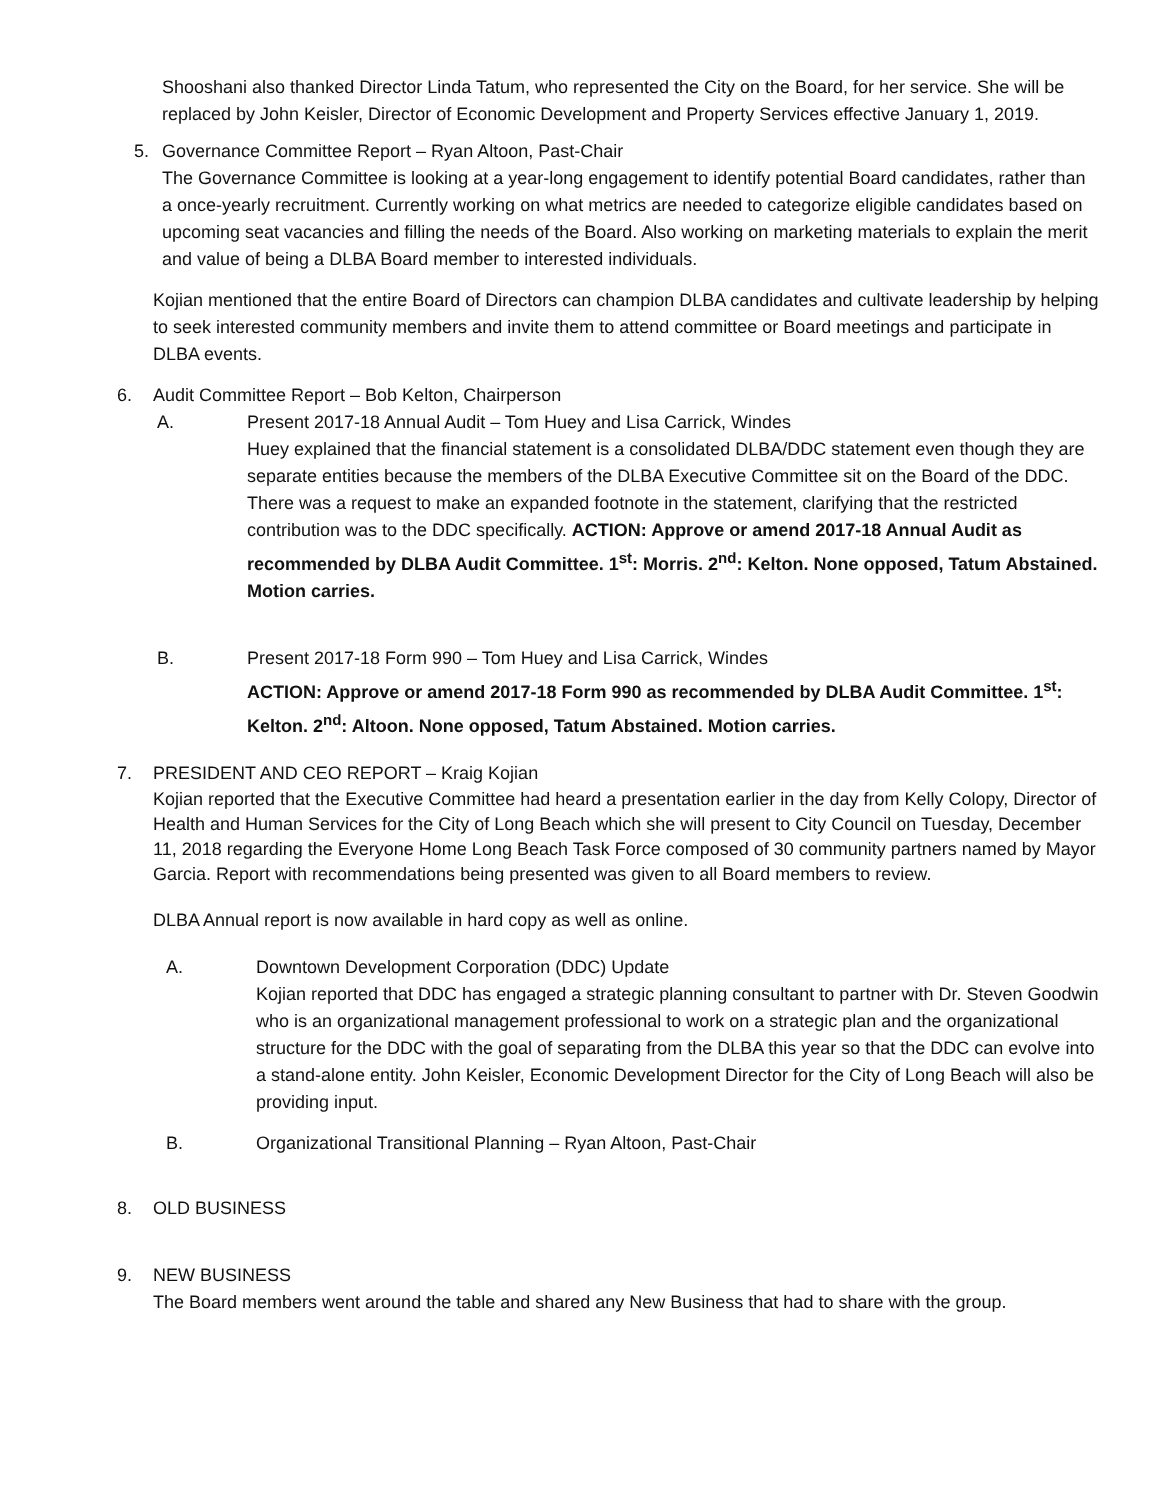Shooshani also thanked Director Linda Tatum, who represented the City on the Board, for her service. She will be replaced by John Keisler, Director of Economic Development and Property Services effective January 1, 2019.
5. Governance Committee Report – Ryan Altoon, Past-Chair
The Governance Committee is looking at a year-long engagement to identify potential Board candidates, rather than a once-yearly recruitment. Currently working on what metrics are needed to categorize eligible candidates based on upcoming seat vacancies and filling the needs of the Board. Also working on marketing materials to explain the merit and value of being a DLBA Board member to interested individuals.
Kojian mentioned that the entire Board of Directors can champion DLBA candidates and cultivate leadership by helping to seek interested community members and invite them to attend committee or Board meetings and participate in DLBA events.
6. Audit Committee Report – Bob Kelton, Chairperson
A. Present 2017-18 Annual Audit – Tom Huey and Lisa Carrick, Windes
Huey explained that the financial statement is a consolidated DLBA/DDC statement even though they are separate entities because the members of the DLBA Executive Committee sit on the Board of the DDC. There was a request to make an expanded footnote in the statement, clarifying that the restricted contribution was to the DDC specifically. ACTION: Approve or amend 2017-18 Annual Audit as recommended by DLBA Audit Committee. 1<sup>st</sup>: Morris. 2<sup>nd</sup>: Kelton. None opposed, Tatum Abstained. Motion carries.
B. Present 2017-18 Form 990 – Tom Huey and Lisa Carrick, Windes
ACTION: Approve or amend 2017-18 Form 990 as recommended by DLBA Audit Committee. 1<sup>st</sup>: Kelton. 2<sup>nd</sup>: Altoon. None opposed, Tatum Abstained. Motion carries.
7. PRESIDENT AND CEO REPORT – Kraig Kojian
Kojian reported that the Executive Committee had heard a presentation earlier in the day from Kelly Colopy, Director of Health and Human Services for the City of Long Beach which she will present to City Council on Tuesday, December 11, 2018 regarding the Everyone Home Long Beach Task Force composed of 30 community partners named by Mayor Garcia. Report with recommendations being presented was given to all Board members to review.
DLBA Annual report is now available in hard copy as well as online.
A. Downtown Development Corporation (DDC) Update
Kojian reported that DDC has engaged a strategic planning consultant to partner with Dr. Steven Goodwin who is an organizational management professional to work on a strategic plan and the organizational structure for the DDC with the goal of separating from the DLBA this year so that the DDC can evolve into a stand-alone entity. John Keisler, Economic Development Director for the City of Long Beach will also be providing input.
B. Organizational Transitional Planning – Ryan Altoon, Past-Chair
8. OLD BUSINESS
9. NEW BUSINESS
The Board members went around the table and shared any New Business that had to share with the group.